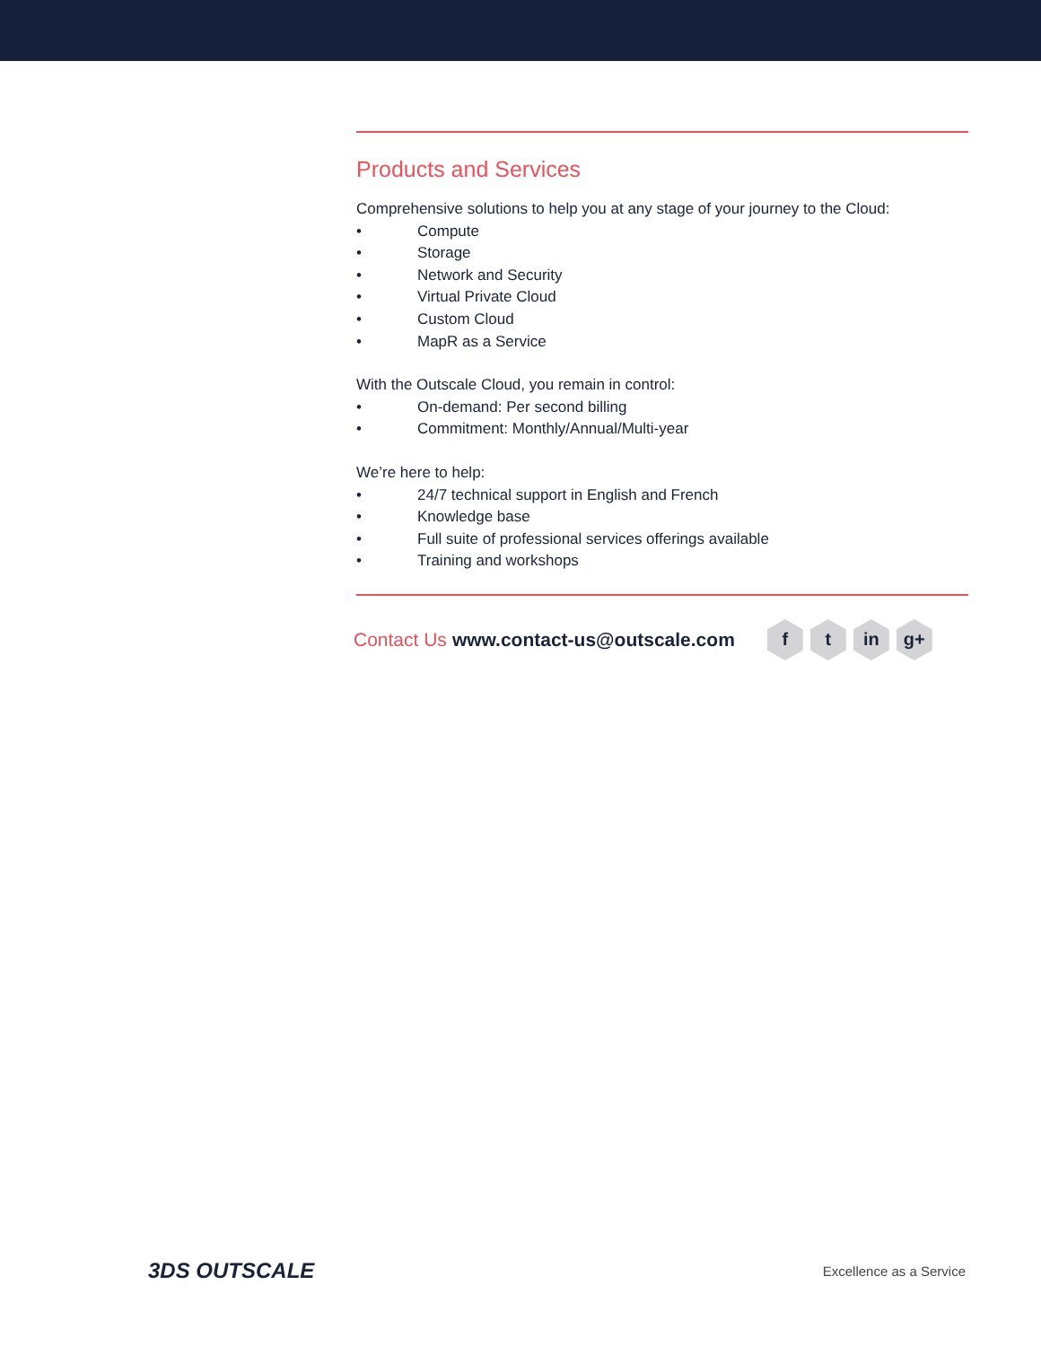Products and Services
Comprehensive solutions to help you at any stage of your journey to the Cloud:
• Compute
• Storage
• Network and Security
• Virtual Private Cloud
• Custom Cloud
• MapR as a Service
With the Outscale Cloud, you remain in control:
• On-demand: Per second billing
• Commitment: Monthly/Annual/Multi-year
We’re here to help:
• 24/7 technical support in English and French
• Knowledge base
• Full suite of professional services offerings available
• Training and workshops
Contact Us www.contact-us@outscale.com
f t in g+
3DS OUTSCALE
Excellence as a Service